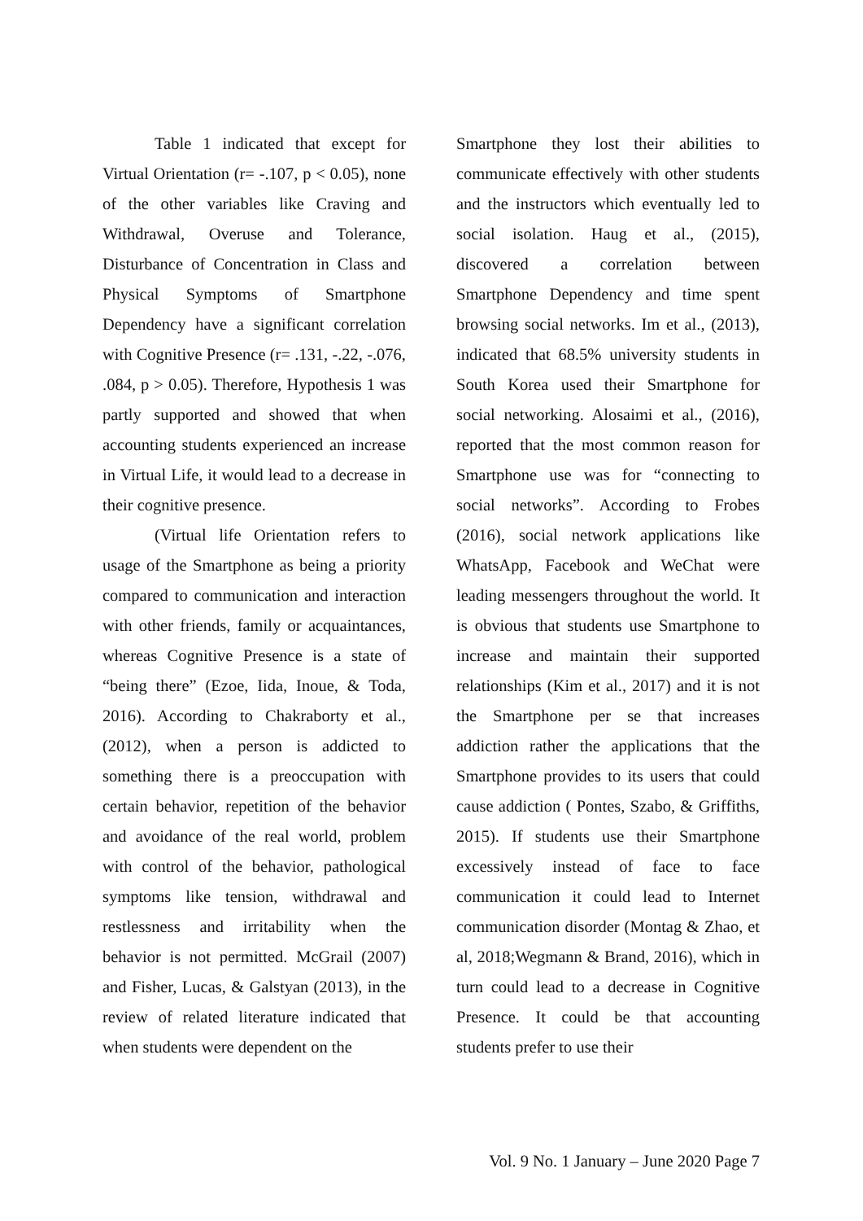Table 1 indicated that except for Virtual Orientation (r= -.107, p < 0.05), none of the other variables like Craving and Withdrawal, Overuse and Tolerance, Disturbance of Concentration in Class and Physical Symptoms of Smartphone Dependency have a significant correlation with Cognitive Presence (r= .131, -.22, -.076, .084, p > 0.05). Therefore, Hypothesis 1 was partly supported and showed that when accounting students experienced an increase in Virtual Life, it would lead to a decrease in their cognitive presence.
(Virtual life Orientation refers to usage of the Smartphone as being a priority compared to communication and interaction with other friends, family or acquaintances, whereas Cognitive Presence is a state of “being there” (Ezoe, Iida, Inoue, & Toda, 2016). According to Chakraborty et al., (2012), when a person is addicted to something there is a preoccupation with certain behavior, repetition of the behavior and avoidance of the real world, problem with control of the behavior, pathological symptoms like tension, withdrawal and restlessness and irritability when the behavior is not permitted. McGrail (2007) and Fisher, Lucas, & Galstyan (2013), in the review of related literature indicated that when students were dependent on the
Smartphone they lost their abilities to communicate effectively with other students and the instructors which eventually led to social isolation. Haug et al., (2015), discovered a correlation between Smartphone Dependency and time spent browsing social networks. Im et al., (2013), indicated that 68.5% university students in South Korea used their Smartphone for social networking. Alosaimi et al., (2016), reported that the most common reason for Smartphone use was for “connecting to social networks”. According to Frobes (2016), social network applications like WhatsApp, Facebook and WeChat were leading messengers throughout the world. It is obvious that students use Smartphone to increase and maintain their supported relationships (Kim et al., 2017) and it is not the Smartphone per se that increases addiction rather the applications that the Smartphone provides to its users that could cause addiction ( Pontes, Szabo, & Griffiths, 2015). If students use their Smartphone excessively instead of face to face communication it could lead to Internet communication disorder (Montag & Zhao, et al, 2018;Wegmann & Brand, 2016), which in turn could lead to a decrease in Cognitive Presence. It could be that accounting students prefer to use their
Vol. 9 No. 1 January – June 2020 Page 7